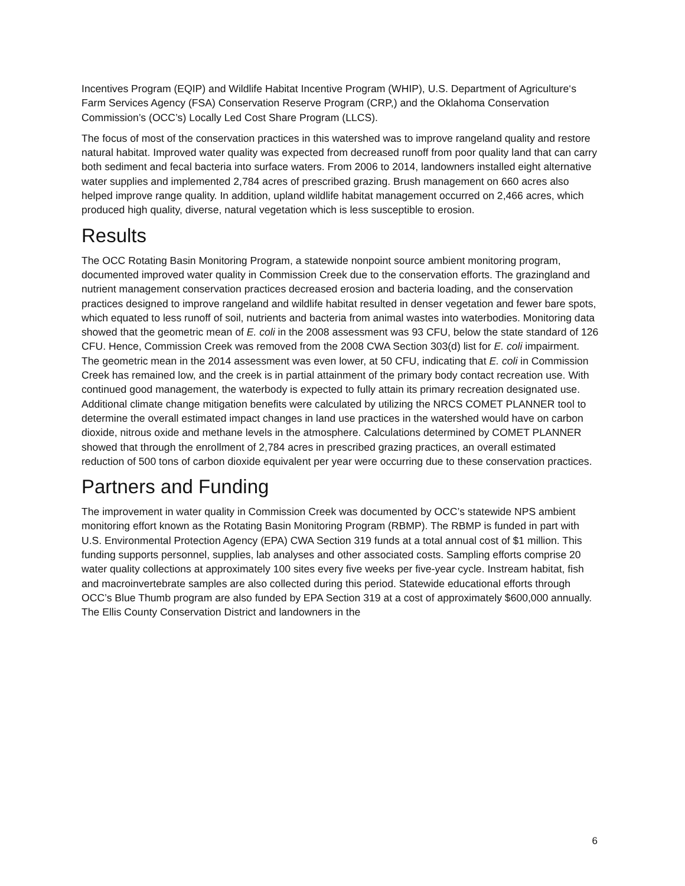Incentives Program (EQIP) and Wildlife Habitat Incentive Program (WHIP), U.S. Department of Agriculture‘s Farm Services Agency (FSA) Conservation Reserve Program (CRP,) and the Oklahoma Conservation Commission’s (OCC’s) Locally Led Cost Share Program (LLCS).
The focus of most of the conservation practices in this watershed was to improve rangeland quality and restore natural habitat. Improved water quality was expected from decreased runoff from poor quality land that can carry both sediment and fecal bacteria into surface waters. From 2006 to 2014, landowners installed eight alternative water supplies and implemented 2,784 acres of prescribed grazing. Brush management on 660 acres also helped improve range quality. In addition, upland wildlife habitat management occurred on 2,466 acres, which produced high quality, diverse, natural vegetation which is less susceptible to erosion.
Results
The OCC Rotating Basin Monitoring Program, a statewide nonpoint source ambient monitoring program, documented improved water quality in Commission Creek due to the conservation efforts. The grazingland and nutrient management conservation practices decreased erosion and bacteria loading, and the conservation practices designed to improve rangeland and wildlife habitat resulted in denser vegetation and fewer bare spots, which equated to less runoff of soil, nutrients and bacteria from animal wastes into waterbodies. Monitoring data showed that the geometric mean of E. coli in the 2008 assessment was 93 CFU, below the state standard of 126 CFU. Hence, Commission Creek was removed from the 2008 CWA Section 303(d) list for E. coli impairment. The geometric mean in the 2014 assessment was even lower, at 50 CFU, indicating that E. coli in Commission Creek has remained low, and the creek is in partial attainment of the primary body contact recreation use. With continued good management, the waterbody is expected to fully attain its primary recreation designated use. Additional climate change mitigation benefits were calculated by utilizing the NRCS COMET PLANNER tool to determine the overall estimated impact changes in land use practices in the watershed would have on carbon dioxide, nitrous oxide and methane levels in the atmosphere. Calculations determined by COMET PLANNER showed that through the enrollment of 2,784 acres in prescribed grazing practices, an overall estimated reduction of 500 tons of carbon dioxide equivalent per year were occurring due to these conservation practices.
Partners and Funding
The improvement in water quality in Commission Creek was documented by OCC’s statewide NPS ambient monitoring effort known as the Rotating Basin Monitoring Program (RBMP). The RBMP is funded in part with U.S. Environmental Protection Agency (EPA) CWA Section 319 funds at a total annual cost of $1 million. This funding supports personnel, supplies, lab analyses and other associated costs. Sampling efforts comprise 20 water quality collections at approximately 100 sites every five weeks per five-year cycle. Instream habitat, fish and macroinvertebrate samples are also collected during this period. Statewide educational efforts through OCC’s Blue Thumb program are also funded by EPA Section 319 at a cost of approximately $600,000 annually. The Ellis County Conservation District and landowners in the
6